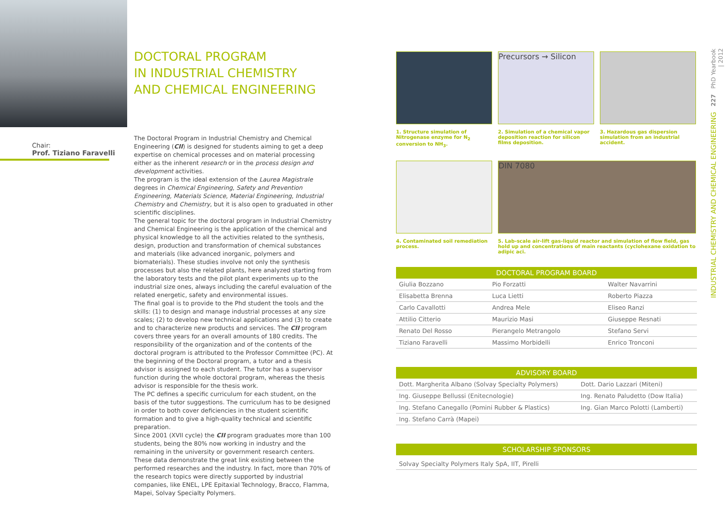Chair:
Prof. Tiziano Faravelli
DOCTORAL PROGRAM
IN INDUSTRIAL CHEMISTRY
AND CHEMICAL ENGINEERING
The Doctoral Program in Industrial Chemistry and Chemical Engineering (CII) is designed for students aiming to get a deep expertise on chemical processes and on material processing either as the inherent research or in the process design and development activities.
The program is the ideal extension of the Laurea Magistrale degrees in Chemical Engineering, Safety and Prevention Engineering, Materials Science, Material Engineering, Industrial Chemistry and Chemistry, but it is also open to graduated in other scientific disciplines.
The general topic for the doctoral program in Industrial Chemistry and Chemical Engineering is the application of the chemical and physical knowledge to all the activities related to the synthesis, design, production and transformation of chemical substances and materials (like advanced inorganic, polymers and biomaterials). These studies involve not only the synthesis processes but also the related plants, here analyzed starting from the laboratory tests and the pilot plant experiments up to the industrial size ones, always including the careful evaluation of the related energetic, safety and environmental issues.
The final goal is to provide to the Phd student the tools and the skills: (1) to design and manage industrial processes at any size scales; (2) to develop new technical applications and (3) to create and to characterize new products and services. The CII program covers three years for an overall amounts of 180 credits. The responsibility of the organization and of the contents of the doctoral program is attributed to the Professor Committee (PC). At the beginning of the Doctoral program, a tutor and a thesis advisor is assigned to each student. The tutor has a supervisor function during the whole doctoral program, whereas the thesis advisor is responsible for the thesis work.
The PC defines a specific curriculum for each student, on the basis of the tutor suggestions. The curriculum has to be designed in order to both cover deficiencies in the student scientific formation and to give a high-quality technical and scientific preparation.
Since 2001 (XVII cycle) the CII program graduates more than 100 students, being the 80% now working in industry and the remaining in the university or government research centers. These data demonstrate the great link existing between the performed researches and the industry. In fact, more than 70% of the research topics were directly supported by industrial companies, like ENEL, LPE Epitaxial Technology, Bracco, Flamma, Mapei, Solvay Specialty Polymers.
1. Structure simulation of Nitrogenase enzyme for N<sub>2</sub> conversion to NH<sub>3</sub>.
Precursors → Silicon
2. Simulation of a chemical vapor deposition reaction for silicon films deposition.
3. Hazardous gas dispersion simulation from an industrial accident.
4. Contaminated soil remediation process.
DIN 7080
5. Lab-scale air-lift gas-liquid reactor and simulation of flow field, gas hold up and concentrations of main reactants (cyclohexane oxidation to adipic aci.
| DOCTORAL PROGRAM BOARD | | |
| --- | --- | --- |
| Giulia Bozzano | Pio Forzatti | Walter Navarrini |
| Elisabetta Brenna | Luca Lietti | Roberto Piazza |
| Carlo Cavallotti | Andrea Mele | Eliseo Ranzi |
| Attilio Citterio | Maurizio Masi | Giuseppe Resnati |
| Renato Del Rosso | Pierangelo Metrangolo | Stefano Servi |
| Tiziano Faravelli | Massimo Morbidelli | Enrico Tronconi |
| ADVISORY BOARD | |
| --- | --- |
| Dott. Margherita Albano (Solvay Specialty Polymers) | Dott. Dario Lazzari (Miteni) |
| Ing. Giuseppe Bellussi (Enitecnologie) | Ing. Renato Paludetto (Dow Italia) |
| Ing. Stefano Canegallo (Pomini Rubber & Plastics) | Ing. Gian Marco Polotti (Lamberti) |
| Ing. Stefano Carrà (Mapei) | |
| SCHOLARSHIP SPONSORS |
| --- |
| Solvay Specialty Polymers Italy SpA, IIT, Pirelli |
INDUSTRIAL CHEMISTRY AND CHEMICAL ENGINEERING 227 PhD Yearbook | 2012